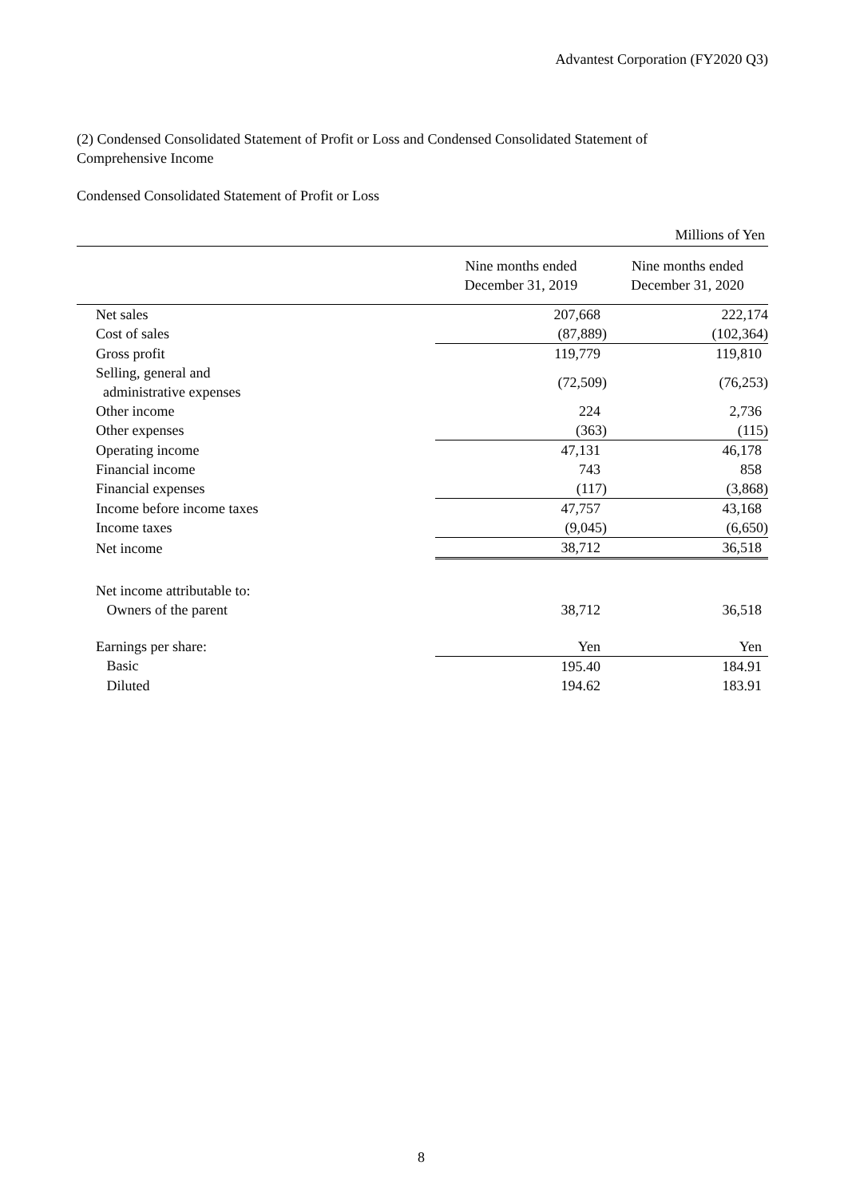Advantest Corporation (FY2020 Q3)
(2) Condensed Consolidated Statement of Profit or Loss and Condensed Consolidated Statement of Comprehensive Income
Condensed Consolidated Statement of Profit or Loss
| Millions of Yen | | |
| | Nine months ended December 31, 2019 | Nine months ended December 31, 2020 |
| Net sales | 207,668 | 222,174 |
| Cost of sales | (87,889) | (102,364) |
| Gross profit | 119,779 | 119,810 |
| Selling, general and administrative expenses | (72,509) | (76,253) |
| Other income | 224 | 2,736 |
| Other expenses | (363) | (115) |
| Operating income | 47,131 | 46,178 |
| Financial income | 743 | 858 |
| Financial expenses | (117) | (3,868) |
| Income before income taxes | 47,757 | 43,168 |
| Income taxes | (9,045) | (6,650) |
| Net income | 38,712 | 36,518 |
| Net income attributable to: | | |
| Owners of the parent | 38,712 | 36,518 |
| Earnings per share: | Yen | Yen |
| Basic | 195.40 | 184.91 |
| Diluted | 194.62 | 183.91 |
8